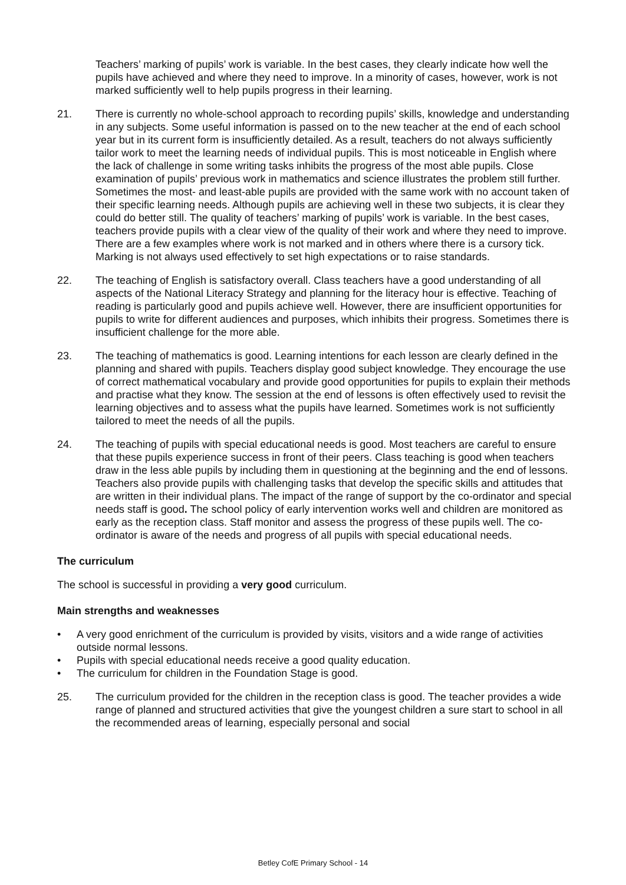Teachers’ marking of pupils’ work is variable. In the best cases, they clearly indicate how well the pupils have achieved and where they need to improve. In a minority of cases, however, work is not marked sufficiently well to help pupils progress in their learning.
21. There is currently no whole-school approach to recording pupils’ skills, knowledge and understanding in any subjects. Some useful information is passed on to the new teacher at the end of each school year but in its current form is insufficiently detailed. As a result, teachers do not always sufficiently tailor work to meet the learning needs of individual pupils. This is most noticeable in English where the lack of challenge in some writing tasks inhibits the progress of the most able pupils. Close examination of pupils’ previous work in mathematics and science illustrates the problem still further. Sometimes the most- and least-able pupils are provided with the same work with no account taken of their specific learning needs. Although pupils are achieving well in these two subjects, it is clear they could do better still. The quality of teachers’ marking of pupils’ work is variable. In the best cases, teachers provide pupils with a clear view of the quality of their work and where they need to improve. There are a few examples where work is not marked and in others where there is a cursory tick. Marking is not always used effectively to set high expectations or to raise standards.
22. The teaching of English is satisfactory overall. Class teachers have a good understanding of all aspects of the National Literacy Strategy and planning for the literacy hour is effective. Teaching of reading is particularly good and pupils achieve well. However, there are insufficient opportunities for pupils to write for different audiences and purposes, which inhibits their progress. Sometimes there is insufficient challenge for the more able.
23. The teaching of mathematics is good. Learning intentions for each lesson are clearly defined in the planning and shared with pupils. Teachers display good subject knowledge. They encourage the use of correct mathematical vocabulary and provide good opportunities for pupils to explain their methods and practise what they know. The session at the end of lessons is often effectively used to revisit the learning objectives and to assess what the pupils have learned. Sometimes work is not sufficiently tailored to meet the needs of all the pupils.
24. The teaching of pupils with special educational needs is good. Most teachers are careful to ensure that these pupils experience success in front of their peers. Class teaching is good when teachers draw in the less able pupils by including them in questioning at the beginning and the end of lessons. Teachers also provide pupils with challenging tasks that develop the specific skills and attitudes that are written in their individual plans. The impact of the range of support by the co-ordinator and special needs staff is good. The school policy of early intervention works well and children are monitored as early as the reception class. Staff monitor and assess the progress of these pupils well. The co-ordinator is aware of the needs and progress of all pupils with special educational needs.
The curriculum
The school is successful in providing a very good curriculum.
Main strengths and weaknesses
• A very good enrichment of the curriculum is provided by visits, visitors and a wide range of activities outside normal lessons.
• Pupils with special educational needs receive a good quality education.
• The curriculum for children in the Foundation Stage is good.
25. The curriculum provided for the children in the reception class is good. The teacher provides a wide range of planned and structured activities that give the youngest children a sure start to school in all the recommended areas of learning, especially personal and social
Betley CofE Primary School - 14